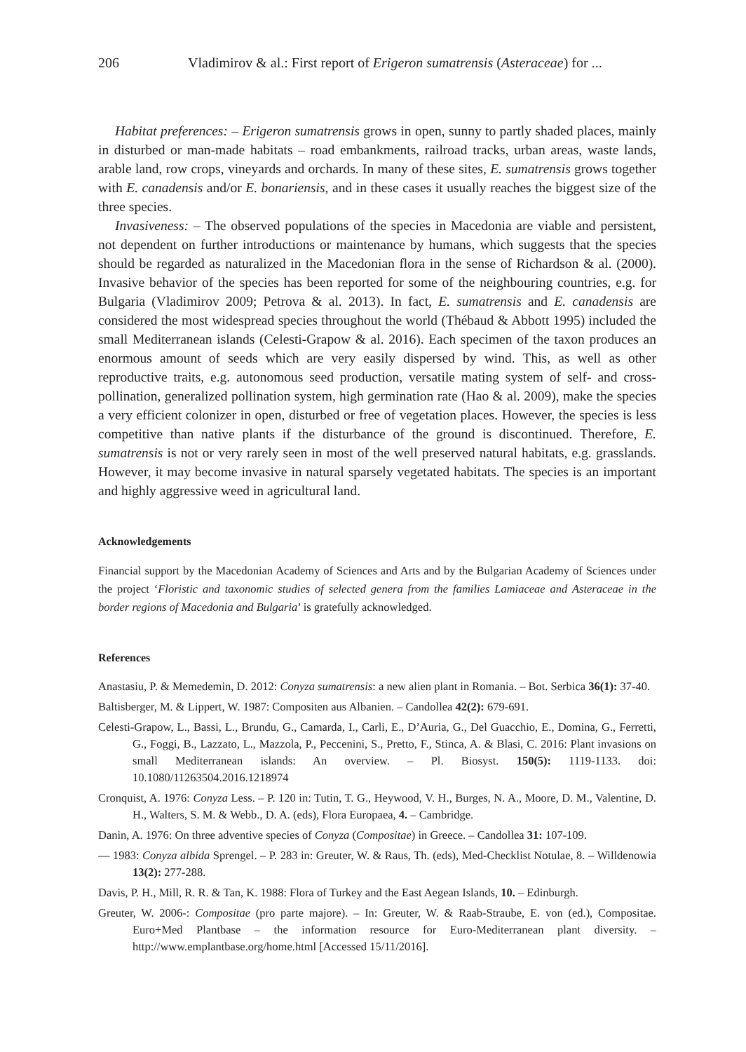206 Vladimirov & al.: First report of Erigeron sumatrensis (Asteraceae) for ...
Habitat preferences: – Erigeron sumatrensis grows in open, sunny to partly shaded places, mainly in disturbed or man-made habitats – road embankments, railroad tracks, urban areas, waste lands, arable land, row crops, vineyards and orchards. In many of these sites, E. sumatrensis grows together with E. canadensis and/or E. bonariensis, and in these cases it usually reaches the biggest size of the three species.
Invasiveness: – The observed populations of the species in Macedonia are viable and persistent, not dependent on further introductions or maintenance by humans, which suggests that the species should be regarded as naturalized in the Macedonian flora in the sense of Richardson & al. (2000). Invasive behavior of the species has been reported for some of the neighbouring countries, e.g. for Bulgaria (Vladimirov 2009; Petrova & al. 2013). In fact, E. sumatrensis and E. canadensis are considered the most widespread species throughout the world (Thébaud & Abbott 1995) included the small Mediterranean islands (Celesti-Grapow & al. 2016). Each specimen of the taxon produces an enormous amount of seeds which are very easily dispersed by wind. This, as well as other reproductive traits, e.g. autonomous seed production, versatile mating system of self- and cross-pollination, generalized pollination system, high germination rate (Hao & al. 2009), make the species a very efficient colonizer in open, disturbed or free of vegetation places. However, the species is less competitive than native plants if the disturbance of the ground is discontinued. Therefore, E. sumatrensis is not or very rarely seen in most of the well preserved natural habitats, e.g. grasslands. However, it may become invasive in natural sparsely vegetated habitats. The species is an important and highly aggressive weed in agricultural land.
Acknowledgements
Financial support by the Macedonian Academy of Sciences and Arts and by the Bulgarian Academy of Sciences under the project ‘Floristic and taxonomic studies of selected genera from the families Lamiaceae and Asteraceae in the border regions of Macedonia and Bulgaria’ is gratefully acknowledged.
References
Anastasiu, P. & Memedemin, D. 2012: Conyza sumatrensis: a new alien plant in Romania. – Bot. Serbica 36(1): 37-40.
Baltisberger, M. & Lippert, W. 1987: Compositen aus Albanien. – Candollea 42(2): 679-691.
Celesti-Grapow, L., Bassi, L., Brundu, G., Camarda, I., Carli, E., D’Auria, G., Del Guacchio, E., Domina, G., Ferretti, G., Foggi, B., Lazzato, L., Mazzola, P., Peccenini, S., Pretto, F., Stinca, A. & Blasi, C. 2016: Plant invasions on small Mediterranean islands: An overview. – Pl. Biosyst. 150(5): 1119-1133. doi: 10.1080/11263504.2016.1218974
Cronquist, A. 1976: Conyza Less. – P. 120 in: Tutin, T. G., Heywood, V. H., Burges, N. A., Moore, D. M., Valentine, D. H., Walters, S. M. & Webb., D. A. (eds), Flora Europaea, 4. – Cambridge.
Danin, A. 1976: On three adventive species of Conyza (Compositae) in Greece. – Candollea 31: 107-109.
— 1983: Conyza albida Sprengel. – P. 283 in: Greuter, W. & Raus, Th. (eds), Med-Checklist Notulae, 8. – Willdenowia 13(2): 277-288.
Davis, P. H., Mill, R. R. & Tan, K. 1988: Flora of Turkey and the East Aegean Islands, 10. – Edinburgh.
Greuter, W. 2006-: Compositae (pro parte majore). – In: Greuter, W. & Raab-Straube, E. von (ed.), Compositae. Euro+Med Plantbase – the information resource for Euro-Mediterranean plant diversity. – http://www.emplantbase.org/home.html [Accessed 15/11/2016].